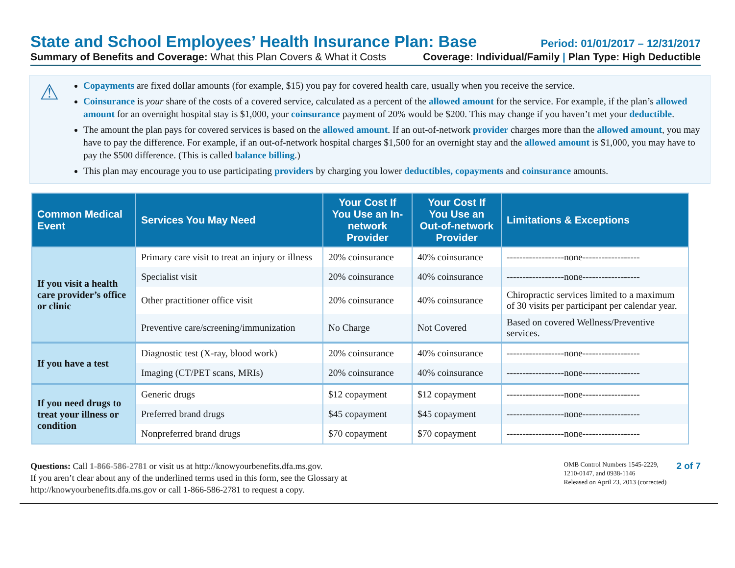State and School Employees’ Health Insurance Plan: Base Period: 01/01/2017 – 12/31/2017
Summary of Benefits and Coverage: What this Plan Covers & What it Costs Coverage: Individual/Family | Plan Type: High Deductible
⚠
Copayments are fixed dollar amounts (for example, $15) you pay for covered health care, usually when you receive the service.
Coinsurance is your share of the costs of a covered service, calculated as a percent of the allowed amount for the service. For example, if the plan’s allowed amount for an overnight hospital stay is $1,000, your coinsurance payment of 20% would be $200. This may change if you haven’t met your deductible.
The amount the plan pays for covered services is based on the allowed amount. If an out-of-network provider charges more than the allowed amount, you may have to pay the difference. For example, if an out-of-network hospital charges $1,500 for an overnight stay and the allowed amount is $1,000, you may have to pay the $500 difference. (This is called balance billing.)
This plan may encourage you to use participating providers by charging you lower deductibles, copayments and coinsurance amounts.
| Common Medical Event | Services You May Need | Your Cost If You Use an In-network Provider | Your Cost If You Use an Out-of-network Provider | Limitations & Exceptions |
| --- | --- | --- | --- | --- |
| If you visit a health care provider’s office or clinic | Primary care visit to treat an injury or illness | 20% coinsurance | 40% coinsurance | ------------------none------------------ |
| | Specialist visit | 20% coinsurance | 40% coinsurance | ------------------none------------------ |
| | Other practitioner office visit | 20% coinsurance | 40% coinsurance | Chiropractic services limited to a maximum of 30 visits per participant per calendar year. |
| | Preventive care/screening/immunization | No Charge | Not Covered | Based on covered Wellness/Preventive services. |
| If you have a test | Diagnostic test (X-ray, blood work) | 20% coinsurance | 40% coinsurance | ------------------none------------------ |
| | Imaging (CT/PET scans, MRIs) | 20% coinsurance | 40% coinsurance | ------------------none------------------ |
| If you need drugs to treat your illness or condition | Generic drugs | $12 copayment | $12 copayment | ------------------none------------------ |
| | Preferred brand drugs | $45 copayment | $45 copayment | ------------------none------------------ |
| | Nonpreferred brand drugs | $70 copayment | $70 copayment | ------------------none------------------ |
Questions: Call 1-866-586-2781 or visit us at http://knowyourbenefits.dfa.ms.gov.
If you aren’t clear about any of the underlined terms used in this form, see the Glossary at
http://knowyourbenefits.dfa.ms.gov or call 1-866-586-2781 to request a copy.
OMB Control Numbers 1545-2229,
1210-0147, and 0938-1146
Released on April 23, 2013 (corrected)
2 of 7